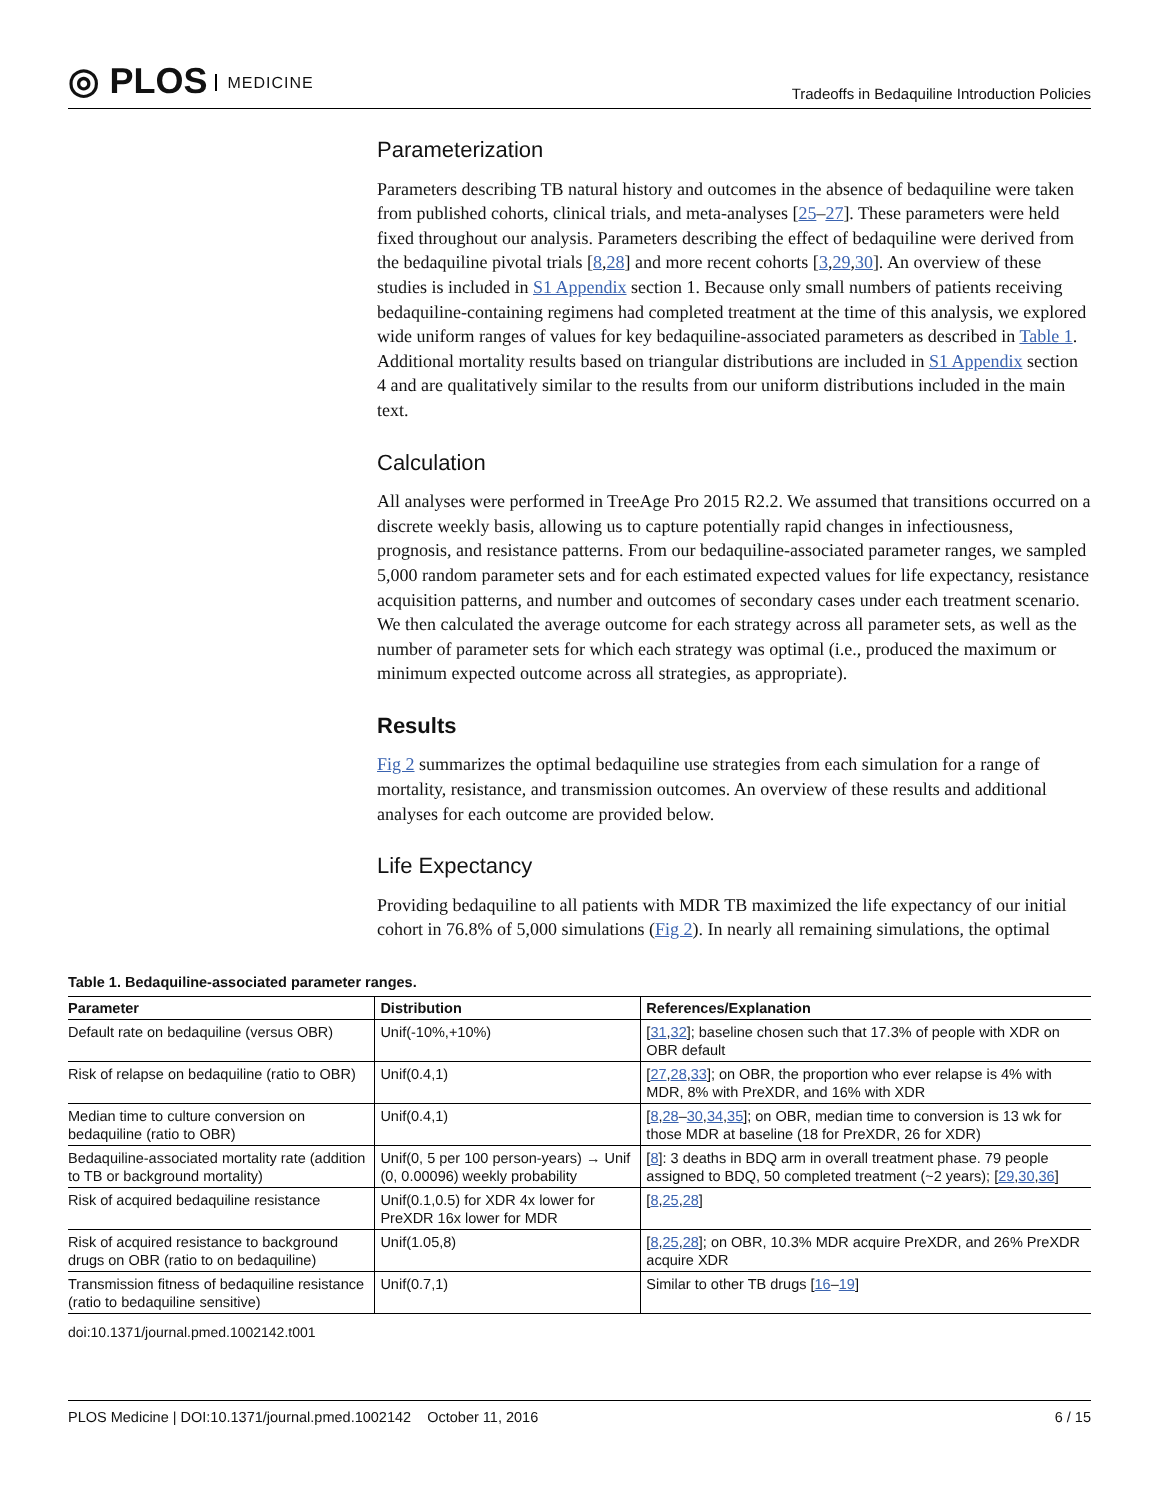◎ PLOS MEDICINE
Tradeoffs in Bedaquiline Introduction Policies
Parameterization
Parameters describing TB natural history and outcomes in the absence of bedaquiline were taken from published cohorts, clinical trials, and meta-analyses [25–27]. These parameters were held fixed throughout our analysis. Parameters describing the effect of bedaquiline were derived from the bedaquiline pivotal trials [8,28] and more recent cohorts [3,29,30]. An overview of these studies is included in S1 Appendix section 1. Because only small numbers of patients receiving bedaquiline-containing regimens had completed treatment at the time of this analysis, we explored wide uniform ranges of values for key bedaquiline-associated parameters as described in Table 1. Additional mortality results based on triangular distributions are included in S1 Appendix section 4 and are qualitatively similar to the results from our uniform distributions included in the main text.
Calculation
All analyses were performed in TreeAge Pro 2015 R2.2. We assumed that transitions occurred on a discrete weekly basis, allowing us to capture potentially rapid changes in infectiousness, prognosis, and resistance patterns. From our bedaquiline-associated parameter ranges, we sampled 5,000 random parameter sets and for each estimated expected values for life expectancy, resistance acquisition patterns, and number and outcomes of secondary cases under each treatment scenario. We then calculated the average outcome for each strategy across all parameter sets, as well as the number of parameter sets for which each strategy was optimal (i.e., produced the maximum or minimum expected outcome across all strategies, as appropriate).
Results
Fig 2 summarizes the optimal bedaquiline use strategies from each simulation for a range of mortality, resistance, and transmission outcomes. An overview of these results and additional analyses for each outcome are provided below.
Life Expectancy
Providing bedaquiline to all patients with MDR TB maximized the life expectancy of our initial cohort in 76.8% of 5,000 simulations (Fig 2). In nearly all remaining simulations, the optimal
Table 1. Bedaquiline-associated parameter ranges.
| Parameter | Distribution | References/Explanation |
| --- | --- | --- |
| Default rate on bedaquiline (versus OBR) | Unif(-10%,+10%) | [ 31 , 32 ]; baseline chosen such that 17.3% of people with XDR on OBR default |
| Risk of relapse on bedaquiline (ratio to OBR) | Unif(0.4,1) | [ 27 , 28 , 33 ]; on OBR, the proportion who ever relapse is 4% with MDR, 8% with PreXDR, and 16% with XDR |
| Median time to culture conversion on bedaquiline (ratio to OBR) | Unif(0.4,1) | [ 8 , 28 – 30 , 34 , 35 ]; on OBR, median time to conversion is 13 wk for those MDR at baseline (18 for PreXDR, 26 for XDR) |
| Bedaquiline-associated mortality rate (addition to TB or background mortality) | Unif(0, 5 per 100 person-years) → Unif (0, 0.00096) weekly probability | [ 8 ]: 3 deaths in BDQ arm in overall treatment phase. 79 people assigned to BDQ, 50 completed treatment (~2 years); [ 29 , 30 , 36 ] |
| Risk of acquired bedaquiline resistance | Unif(0.1,0.5) for XDR 4x lower for PreXDR 16x lower for MDR | [ 8 , 25 , 28 ] |
| Risk of acquired resistance to background drugs on OBR (ratio to on bedaquiline) | Unif(1.05,8) | [ 8 , 25 , 28 ]; on OBR, 10.3% MDR acquire PreXDR, and 26% PreXDR acquire XDR |
| Transmission fitness of bedaquiline resistance (ratio to bedaquiline sensitive) | Unif(0.7,1) | Similar to other TB drugs [ 16 – 19 ] |
doi:10.1371/journal.pmed.1002142.t001
PLOS Medicine | DOI:10.1371/journal.pmed.1002142 October 11, 2016
6 / 15